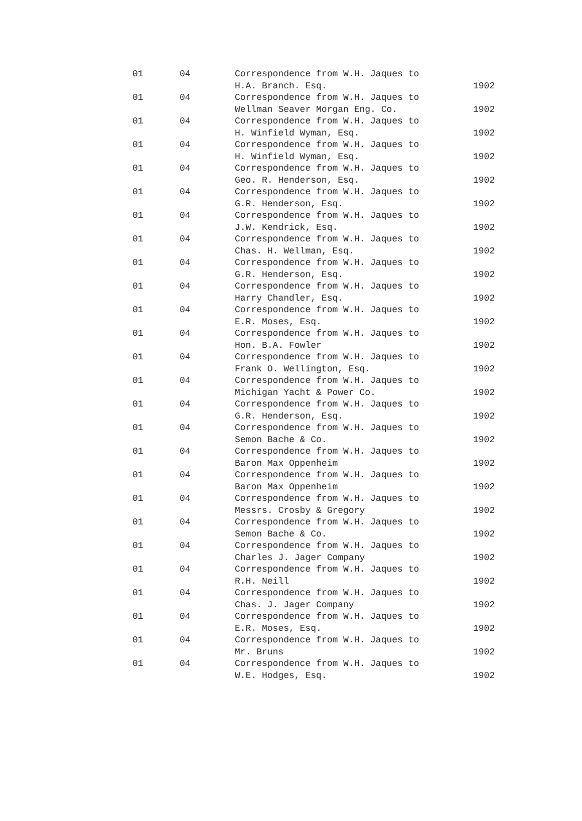| 01 | 04 | Correspondence from W.H. Jaques to H.A. Branch. Esq. | 1902 |
| 01 | 04 | Correspondence from W.H. Jaques to Wellman Seaver Morgan Eng. Co. | 1902 |
| 01 | 04 | Correspondence from W.H. Jaques to H. Winfield Wyman, Esq. | 1902 |
| 01 | 04 | Correspondence from W.H. Jaques to H. Winfield Wyman, Esq. | 1902 |
| 01 | 04 | Correspondence from W.H. Jaques to Geo. R. Henderson, Esq. | 1902 |
| 01 | 04 | Correspondence from W.H. Jaques to G.R. Henderson, Esq. | 1902 |
| 01 | 04 | Correspondence from W.H. Jaques to J.W. Kendrick, Esq. | 1902 |
| 01 | 04 | Correspondence from W.H. Jaques to Chas. H. Wellman, Esq. | 1902 |
| 01 | 04 | Correspondence from W.H. Jaques to G.R. Henderson, Esq. | 1902 |
| 01 | 04 | Correspondence from W.H. Jaques to Harry Chandler, Esq. | 1902 |
| 01 | 04 | Correspondence from W.H. Jaques to E.R. Moses, Esq. | 1902 |
| 01 | 04 | Correspondence from W.H. Jaques to Hon. B.A. Fowler | 1902 |
| 01 | 04 | Correspondence from W.H. Jaques to Frank O. Wellington, Esq. | 1902 |
| 01 | 04 | Correspondence from W.H. Jaques to Michigan Yacht & Power Co. | 1902 |
| 01 | 04 | Correspondence from W.H. Jaques to G.R. Henderson, Esq. | 1902 |
| 01 | 04 | Correspondence from W.H. Jaques to Semon Bache & Co. | 1902 |
| 01 | 04 | Correspondence from W.H. Jaques to Baron Max Oppenheim | 1902 |
| 01 | 04 | Correspondence from W.H. Jaques to Baron Max Oppenheim | 1902 |
| 01 | 04 | Correspondence from W.H. Jaques to Messrs. Crosby & Gregory | 1902 |
| 01 | 04 | Correspondence from W.H. Jaques to Semon Bache & Co. | 1902 |
| 01 | 04 | Correspondence from W.H. Jaques to Charles J. Jager Company | 1902 |
| 01 | 04 | Correspondence from W.H. Jaques to R.H. Neill | 1902 |
| 01 | 04 | Correspondence from W.H. Jaques to Chas. J. Jager Company | 1902 |
| 01 | 04 | Correspondence from W.H. Jaques to E.R. Moses, Esq. | 1902 |
| 01 | 04 | Correspondence from W.H. Jaques to Mr. Bruns | 1902 |
| 01 | 04 | Correspondence from W.H. Jaques to W.E. Hodges, Esq. | 1902 |